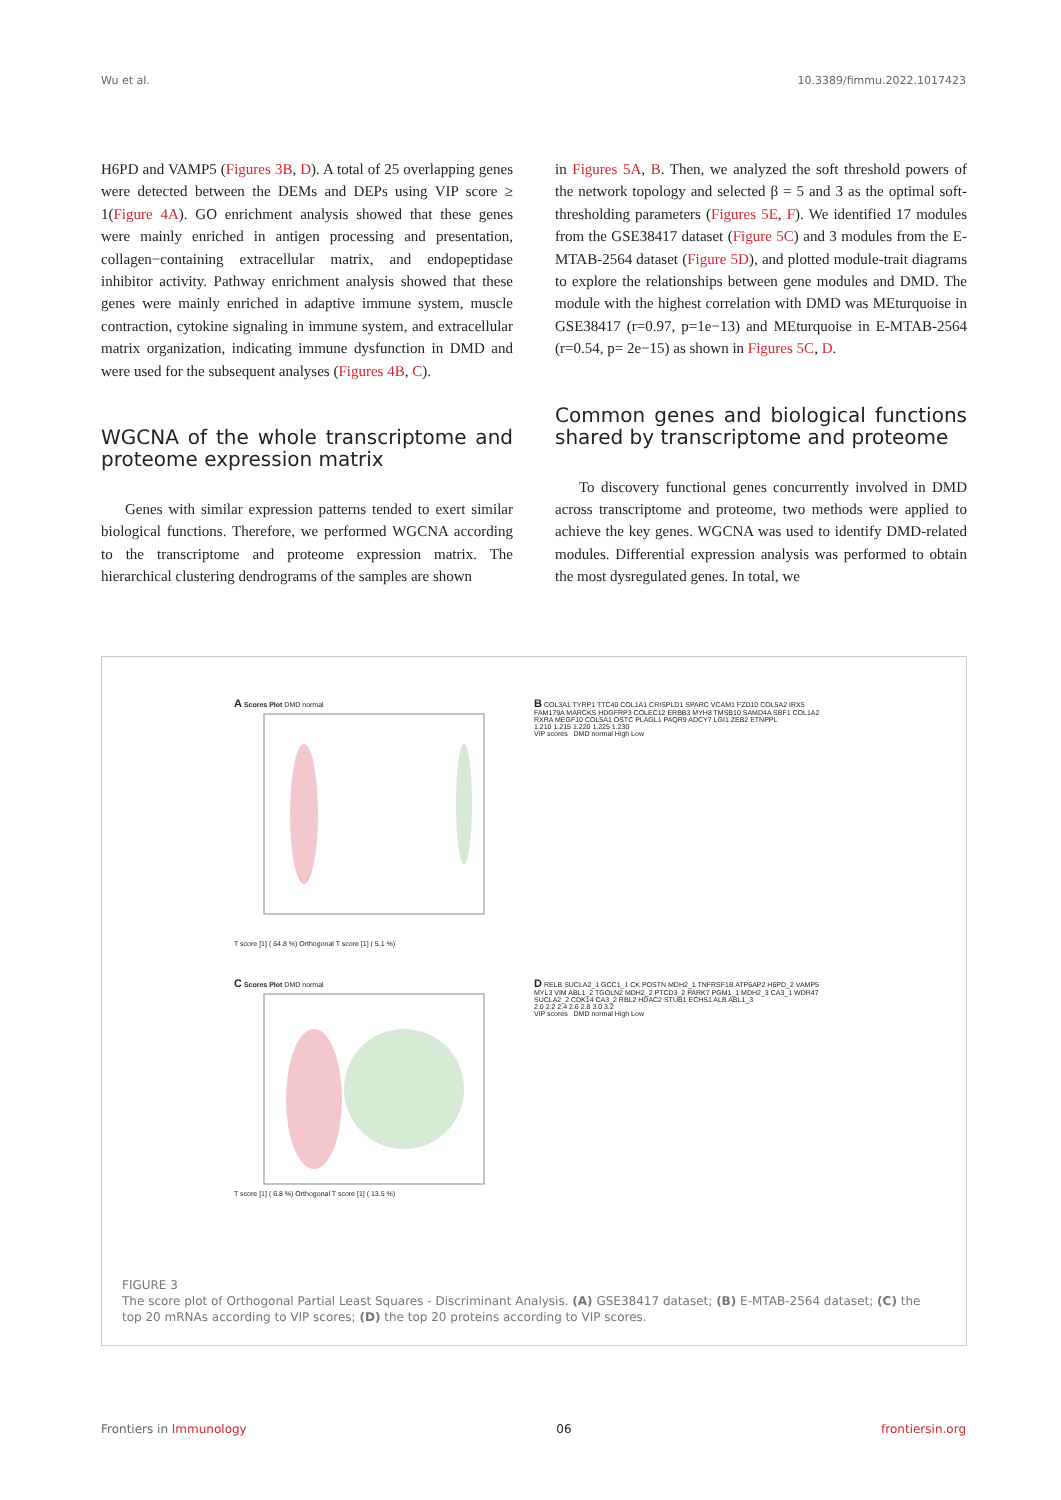Wu et al. 10.3389/fimmu.2022.1017423
H6PD and VAMP5 (Figures 3B, D). A total of 25 overlapping genes were detected between the DEMs and DEPs using VIP score ≥ 1(Figure 4A). GO enrichment analysis showed that these genes were mainly enriched in antigen processing and presentation, collagen−containing extracellular matrix, and endopeptidase inhibitor activity. Pathway enrichment analysis showed that these genes were mainly enriched in adaptive immune system, muscle contraction, cytokine signaling in immune system, and extracellular matrix organization, indicating immune dysfunction in DMD and were used for the subsequent analyses (Figures 4B, C).
WGCNA of the whole transcriptome and proteome expression matrix
Genes with similar expression patterns tended to exert similar biological functions. Therefore, we performed WGCNA according to the transcriptome and proteome expression matrix. The hierarchical clustering dendrograms of the samples are shown
in Figures 5A, B. Then, we analyzed the soft threshold powers of the network topology and selected β = 5 and 3 as the optimal soft-thresholding parameters (Figures 5E, F). We identified 17 modules from the GSE38417 dataset (Figure 5C) and 3 modules from the E-MTAB-2564 dataset (Figure 5D), and plotted module-trait diagrams to explore the relationships between gene modules and DMD. The module with the highest correlation with DMD was MEturquoise in GSE38417 (r=0.97, p=1e−13) and MEturquoise in E-MTAB-2564 (r=0.54, p= 2e−15) as shown in Figures 5C, D.
Common genes and biological functions shared by transcriptome and proteome
To discovery functional genes concurrently involved in DMD across transcriptome and proteome, two methods were applied to achieve the key genes. WGCNA was used to identify DMD-related modules. Differential expression analysis was performed to obtain the most dysregulated genes. In total, we
A Scores Plot DMD normal
T score [1] ( 64.8 %) Orthogonal T score [1] ( 5.1 %)
B COL3A1 TYRP1 TTC40 COL1A1 CRISPLD1 SPARC VCAM1 FZD10 COL5A2 IRX5 FAM179A MARCKS HDGFRP3 COLEC12 ERBB3 MYH8 TMSB10 SAMD4A SBF1 COL1A2 RXRA MEGF10 COL5A1 OSTC PLAGL1 PAQR9 ADCY7 LGI1 ZEB2 ETNPPL
1.210 1.215 1.220 1.225 1.230
VIP scores DMD normal High Low
C Scores Plot DMD normal
T score [1] ( 6.8 %) Orthogonal T score [1] ( 13.5 %)
D RELB SUCLA2_1 GCC1_1 CK POSTN MDH2_1 TNFRSF1B ATP6AP2 H6PD_2 VAMP5 MYL3 VIM ABL1_2 TGOLN2 MDH2_2 PTCD3_2 PARK7 PGM1_1 MDH2_3 CA3_1 WDR47 SUCLA2_2 CDK14 CA3_2 RBL2 HDAC2 STUB1 ECHS1 ALB ABL1_3
2.0 2.2 2.4 2.6 2.8 3.0 3.2
VIP scores DMD normal High Low
FIGURE 3
The score plot of Orthogonal Partial Least Squares - Discriminant Analysis. (A) GSE38417 dataset; (B) E-MTAB-2564 dataset; (C) the top 20 mRNAs according to VIP scores; (D) the top 20 proteins according to VIP scores.
Frontiers in Immunology 06 frontiersin.org